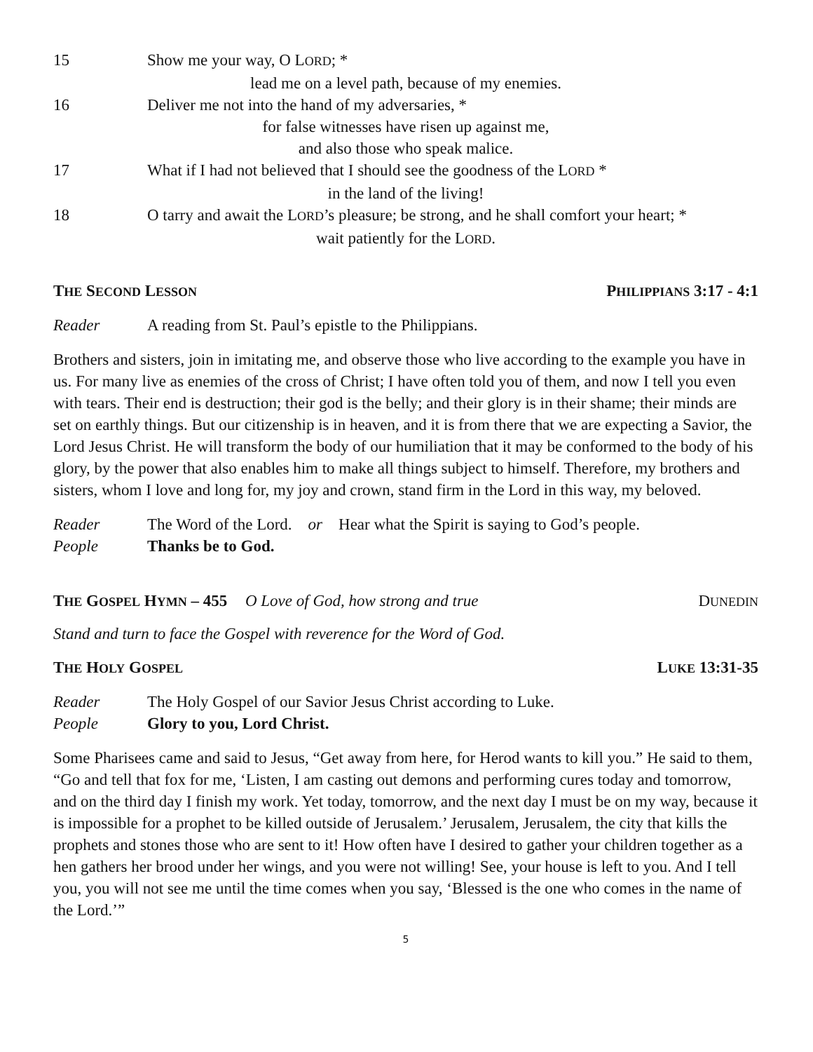15 Show me your way, O LORD; *
lead me on a level path, because of my enemies.
16 Deliver me not into the hand of my adversaries, *
for false witnesses have risen up against me,
and also those who speak malice.
17 What if I had not believed that I should see the goodness of the LORD *
in the land of the living!
18 O tarry and await the LORD’s pleasure; be strong, and he shall comfort your heart; *
wait patiently for the LORD.
THE SECOND LESSON PHILIPPIANS 3:17 - 4:1
Reader A reading from St. Paul’s epistle to the Philippians.
Brothers and sisters, join in imitating me, and observe those who live according to the example you have in us. For many live as enemies of the cross of Christ; I have often told you of them, and now I tell you even with tears. Their end is destruction; their god is the belly; and their glory is in their shame; their minds are set on earthly things. But our citizenship is in heaven, and it is from there that we are expecting a Savior, the Lord Jesus Christ. He will transform the body of our humiliation that it may be conformed to the body of his glory, by the power that also enables him to make all things subject to himself. Therefore, my brothers and sisters, whom I love and long for, my joy and crown, stand firm in the Lord in this way, my beloved.
Reader The Word of the Lord. or Hear what the Spirit is saying to God’s people.
People Thanks be to God.
THE GOSPEL HYMN – 455 O Love of God, how strong and true DUNEDIN
Stand and turn to face the Gospel with reverence for the Word of God.
THE HOLY GOSPEL LUKE 13:31-35
Reader The Holy Gospel of our Savior Jesus Christ according to Luke.
People Glory to you, Lord Christ.
Some Pharisees came and said to Jesus, “Get away from here, for Herod wants to kill you.” He said to them, “Go and tell that fox for me, ‘Listen, I am casting out demons and performing cures today and tomorrow, and on the third day I finish my work. Yet today, tomorrow, and the next day I must be on my way, because it is impossible for a prophet to be killed outside of Jerusalem.’ Jerusalem, Jerusalem, the city that kills the prophets and stones those who are sent to it! How often have I desired to gather your children together as a hen gathers her brood under her wings, and you were not willing! See, your house is left to you. And I tell you, you will not see me until the time comes when you say, ‘Blessed is the one who comes in the name of the Lord.’”
5